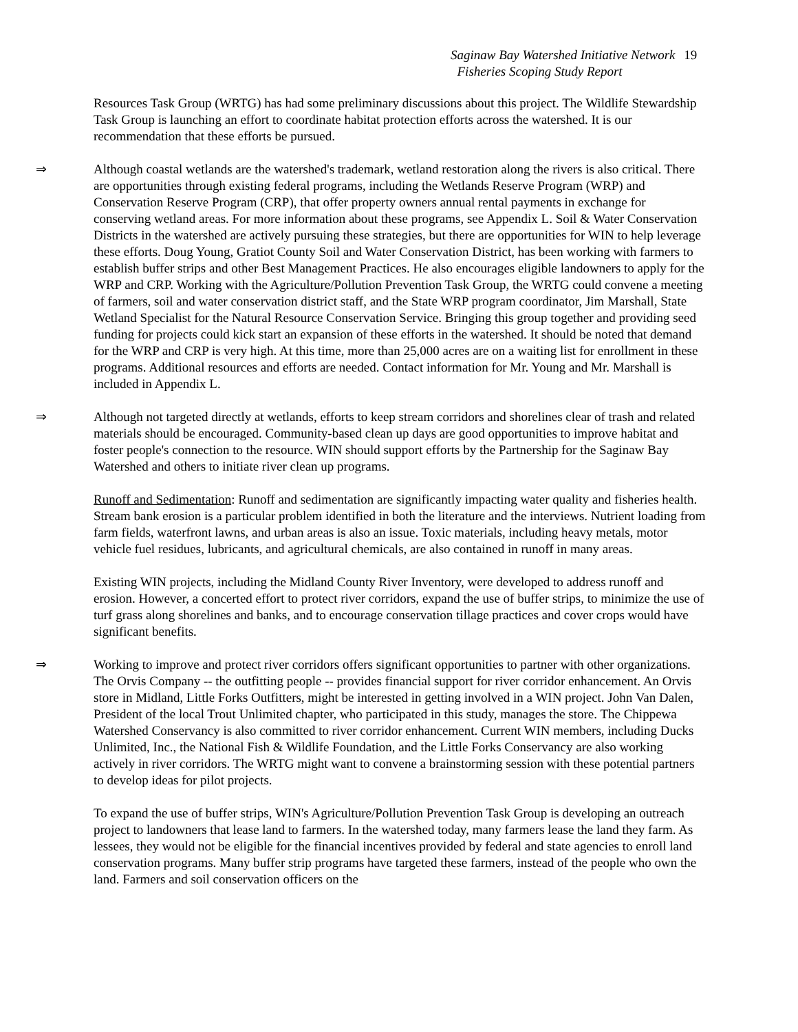Saginaw Bay Watershed Initiative Network 19
Fisheries Scoping Study Report
Resources Task Group (WRTG) has had some preliminary discussions about this project. The Wildlife Stewardship Task Group is launching an effort to coordinate habitat protection efforts across the watershed. It is our recommendation that these efforts be pursued.
⇒ Although coastal wetlands are the watershed's trademark, wetland restoration along the rivers is also critical. There are opportunities through existing federal programs, including the Wetlands Reserve Program (WRP) and Conservation Reserve Program (CRP), that offer property owners annual rental payments in exchange for conserving wetland areas. For more information about these programs, see Appendix L. Soil & Water Conservation Districts in the watershed are actively pursuing these strategies, but there are opportunities for WIN to help leverage these efforts. Doug Young, Gratiot County Soil and Water Conservation District, has been working with farmers to establish buffer strips and other Best Management Practices. He also encourages eligible landowners to apply for the WRP and CRP. Working with the Agriculture/Pollution Prevention Task Group, the WRTG could convene a meeting of farmers, soil and water conservation district staff, and the State WRP program coordinator, Jim Marshall, State Wetland Specialist for the Natural Resource Conservation Service. Bringing this group together and providing seed funding for projects could kick start an expansion of these efforts in the watershed. It should be noted that demand for the WRP and CRP is very high. At this time, more than 25,000 acres are on a waiting list for enrollment in these programs. Additional resources and efforts are needed. Contact information for Mr. Young and Mr. Marshall is included in Appendix L.
⇒ Although not targeted directly at wetlands, efforts to keep stream corridors and shorelines clear of trash and related materials should be encouraged. Community-based clean up days are good opportunities to improve habitat and foster people's connection to the resource. WIN should support efforts by the Partnership for the Saginaw Bay Watershed and others to initiate river clean up programs.
Runoff and Sedimentation: Runoff and sedimentation are significantly impacting water quality and fisheries health. Stream bank erosion is a particular problem identified in both the literature and the interviews. Nutrient loading from farm fields, waterfront lawns, and urban areas is also an issue. Toxic materials, including heavy metals, motor vehicle fuel residues, lubricants, and agricultural chemicals, are also contained in runoff in many areas.
Existing WIN projects, including the Midland County River Inventory, were developed to address runoff and erosion. However, a concerted effort to protect river corridors, expand the use of buffer strips, to minimize the use of turf grass along shorelines and banks, and to encourage conservation tillage practices and cover crops would have significant benefits.
⇒ Working to improve and protect river corridors offers significant opportunities to partner with other organizations. The Orvis Company -- the outfitting people -- provides financial support for river corridor enhancement. An Orvis store in Midland, Little Forks Outfitters, might be interested in getting involved in a WIN project. John Van Dalen, President of the local Trout Unlimited chapter, who participated in this study, manages the store. The Chippewa Watershed Conservancy is also committed to river corridor enhancement. Current WIN members, including Ducks Unlimited, Inc., the National Fish & Wildlife Foundation, and the Little Forks Conservancy are also working actively in river corridors. The WRTG might want to convene a brainstorming session with these potential partners to develop ideas for pilot projects.
To expand the use of buffer strips, WIN's Agriculture/Pollution Prevention Task Group is developing an outreach project to landowners that lease land to farmers. In the watershed today, many farmers lease the land they farm. As lessees, they would not be eligible for the financial incentives provided by federal and state agencies to enroll land conservation programs. Many buffer strip programs have targeted these farmers, instead of the people who own the land. Farmers and soil conservation officers on the